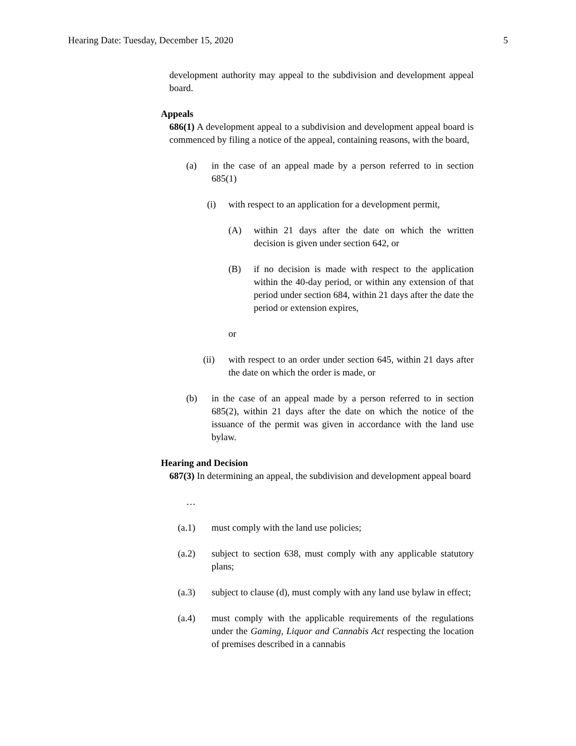Hearing Date: Tuesday, December 15, 2020 5
development authority may appeal to the subdivision and development appeal board.
Appeals
686(1) A development appeal to a subdivision and development appeal board is commenced by filing a notice of the appeal, containing reasons, with the board,
(a) in the case of an appeal made by a person referred to in section 685(1)
(i) with respect to an application for a development permit,
(A) within 21 days after the date on which the written decision is given under section 642, or
(B) if no decision is made with respect to the application within the 40-day period, or within any extension of that period under section 684, within 21 days after the date the period or extension expires,
or
(ii) with respect to an order under section 645, within 21 days after the date on which the order is made, or
(b) in the case of an appeal made by a person referred to in section 685(2), within 21 days after the date on which the notice of the issuance of the permit was given in accordance with the land use bylaw.
Hearing and Decision
687(3) In determining an appeal, the subdivision and development appeal board
…
(a.1) must comply with the land use policies;
(a.2) subject to section 638, must comply with any applicable statutory plans;
(a.3) subject to clause (d), must comply with any land use bylaw in effect;
(a.4) must comply with the applicable requirements of the regulations under the Gaming, Liquor and Cannabis Act respecting the location of premises described in a cannabis